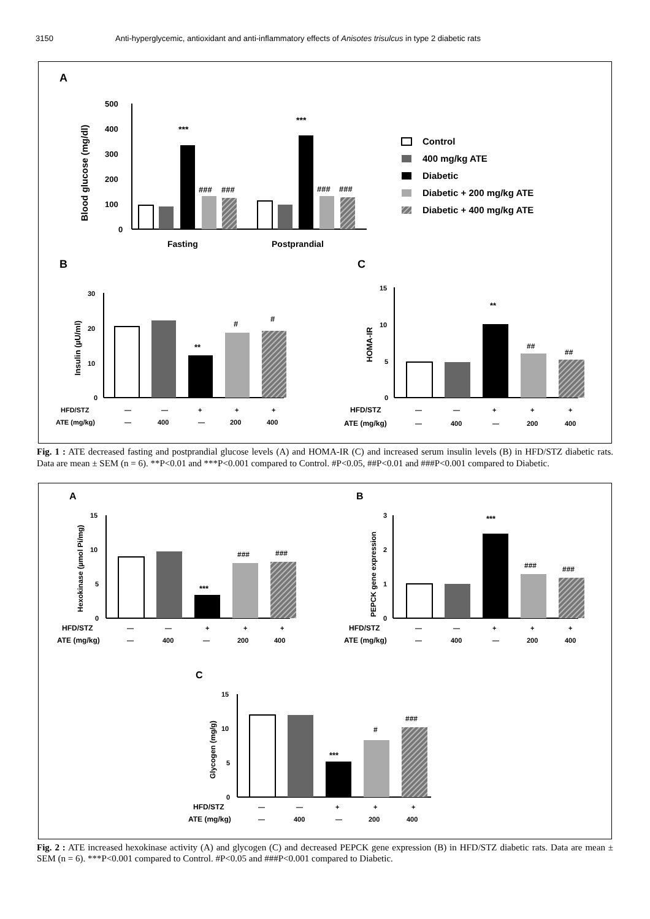3150 Anti-hyperglycemic, antioxidant and anti-inflammatory effects of Anisotes trisulcus in type 2 diabetic rats
A
Blood glucose (mg/dl)
500
400
300
200
100
0
***
###
###
***
###
###
Fasting
Postprandial
Control
400 mg/kg ATE
Diabetic
Diabetic + 200 mg/kg ATE
Diabetic + 400 mg/kg ATE
B
C
Insulin (µU/ml)
30
20
10
0
**
#
#
HFD/STZ
—
—
+
+
+
ATE (mg/kg)
—
400
—
200
400
HOMA-IR
15
10
5
0
**
##
##
HFD/STZ
—
—
+
+
+
ATE (mg/kg)
—
400
—
200
400
Fig. 1 : ATE decreased fasting and postprandial glucose levels (A) and HOMA-IR (C) and increased serum insulin levels (B) in HFD/STZ diabetic rats. Data are mean ± SEM (n = 6). **P<0.01 and ***P<0.001 compared to Control. #P<0.05, ##P<0.01 and ###P<0.001 compared to Diabetic.
A
B
Hexokinase (µmol Pi/mg)
15
10
5
0
***
###
###
HFD/STZ
—
—
+
+
+
ATE (mg/kg)
—
400
—
200
400
PEPCK gene expression
3
2
1
0
***
###
###
HFD/STZ
—
—
+
+
+
ATE (mg/kg)
—
400
—
200
400
C
Glycogen (mg/g)
15
10
5
0
***
#
###
HFD/STZ
—
—
+
+
+
ATE (mg/kg)
—
400
—
200
400
Fig. 2 : ATE increased hexokinase activity (A) and glycogen (C) and decreased PEPCK gene expression (B) in HFD/STZ diabetic rats. Data are mean ± SEM (n = 6). ***P<0.001 compared to Control. #P<0.05 and ###P<0.001 compared to Diabetic.